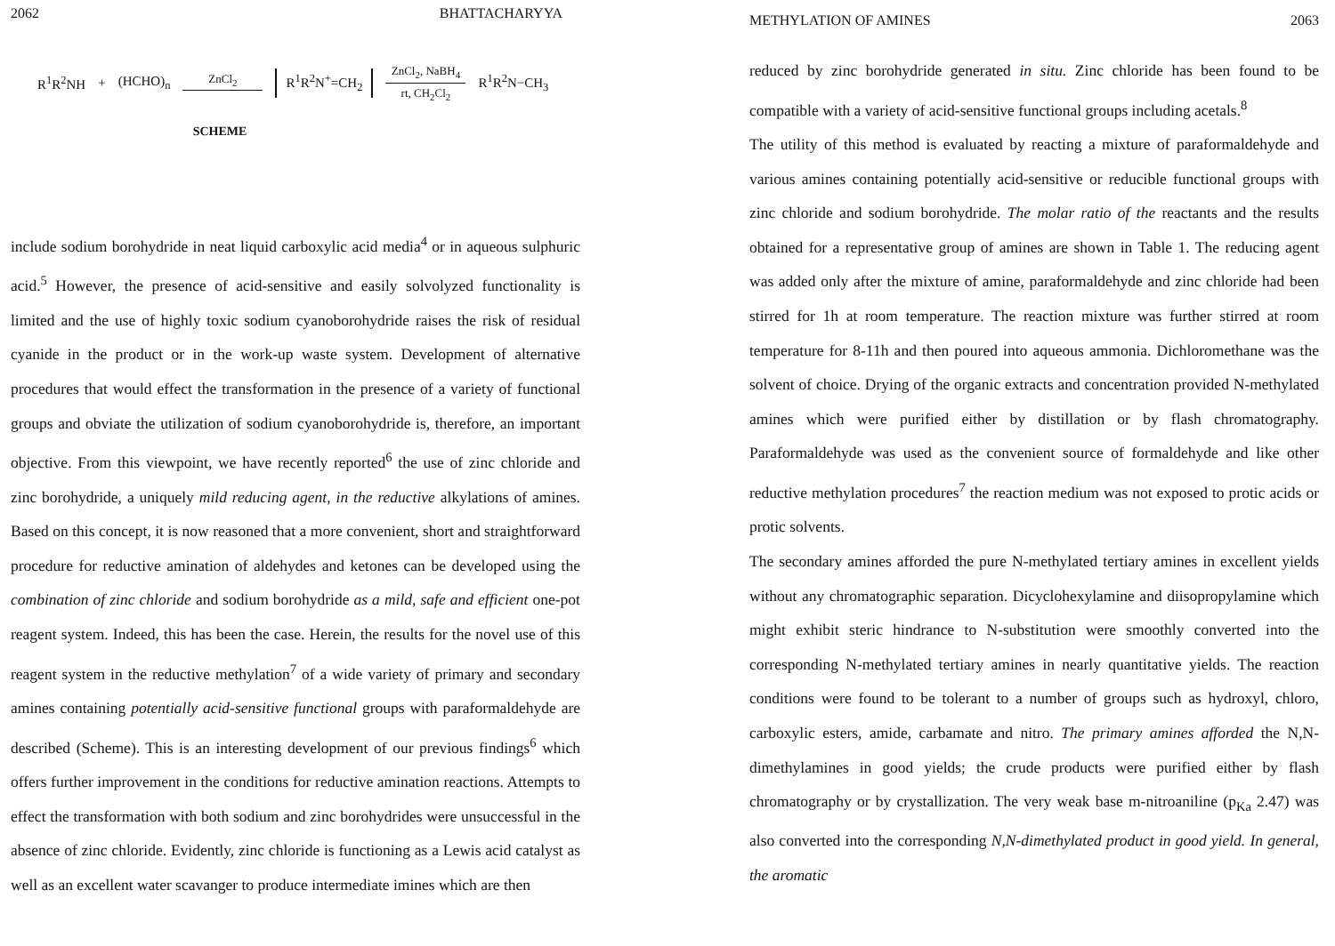2062 BHATTACHARYYA
R<sup>1</sup>R<sup>2</sup>NH + (HCHO)<sub>n</sub> ZnCl<sub>2</sub> R<sup>1</sup>R<sup>2</sup>N<sup>+</sup>=CH<sub>2</sub> ZnCl<sub>2</sub>, NaBH<sub>4</sub> rt, CH<sub>2</sub>Cl<sub>2</sub> R<sup>1</sup>R<sup>2</sup>N−CH<sub>3</sub>
SCHEME
include sodium borohydride in neat liquid carboxylic acid media<sup>4</sup> or in aqueous sulphuric acid.<sup>5</sup> However, the presence of acid-sensitive and easily solvolyzed functionality is limited and the use of highly toxic sodium cyanoborohydride raises the risk of residual cyanide in the product or in the work-up waste system. Development of alternative procedures that would effect the transformation in the presence of a variety of functional groups and obviate the utilization of sodium cyanoborohydride is, therefore, an important objective. From this viewpoint, we have recently reported<sup>6</sup> the use of zinc chloride and zinc borohydride, a uniquely mild reducing agent, in the reductive alkylations of amines. Based on this concept, it is now reasoned that a more convenient, short and straightforward procedure for reductive amination of aldehydes and ketones can be developed using the combination of zinc chloride and sodium borohydride as a mild, safe and efficient one-pot reagent system. Indeed, this has been the case. Herein, the results for the novel use of this reagent system in the reductive methylation<sup>7</sup> of a wide variety of primary and secondary amines containing potentially acid-sensitive functional groups with paraformaldehyde are described (Scheme). This is an interesting development of our previous findings<sup>6</sup> which offers further improvement in the conditions for reductive amination reactions. Attempts to effect the transformation with both sodium and zinc borohydrides were unsuccessful in the absence of zinc chloride. Evidently, zinc chloride is functioning as a Lewis acid catalyst as well as an excellent water scavanger to produce intermediate imines which are then
METHYLATION OF AMINES 2063
reduced by zinc borohydride generated in situ. Zinc chloride has been found to be compatible with a variety of acid-sensitive functional groups including acetals.<sup>8</sup>
The utility of this method is evaluated by reacting a mixture of paraformaldehyde and various amines containing potentially acid-sensitive or reducible functional groups with zinc chloride and sodium borohydride. The molar ratio of the reactants and the results obtained for a representative group of amines are shown in Table 1. The reducing agent was added only after the mixture of amine, paraformaldehyde and zinc chloride had been stirred for 1h at room temperature. The reaction mixture was further stirred at room temperature for 8-11h and then poured into aqueous ammonia. Dichloromethane was the solvent of choice. Drying of the organic extracts and concentration provided N-methylated amines which were purified either by distillation or by flash chromatography. Paraformaldehyde was used as the convenient source of formaldehyde and like other reductive methylation procedures<sup>7</sup> the reaction medium was not exposed to protic acids or protic solvents.
The secondary amines afforded the pure N-methylated tertiary amines in excellent yields without any chromatographic separation. Dicyclohexylamine and diisopropylamine which might exhibit steric hindrance to N-substitution were smoothly converted into the corresponding N-methylated tertiary amines in nearly quantitative yields. The reaction conditions were found to be tolerant to a number of groups such as hydroxyl, chloro, carboxylic esters, amide, carbamate and nitro. The primary amines afforded the N,N-dimethylamines in good yields; the crude products were purified either by flash chromatography or by crystallization. The very weak base m-nitroaniline (p<sub>Ka</sub> 2.47) was also converted into the corresponding N,N-dimethylated product in good yield. In general, the aromatic